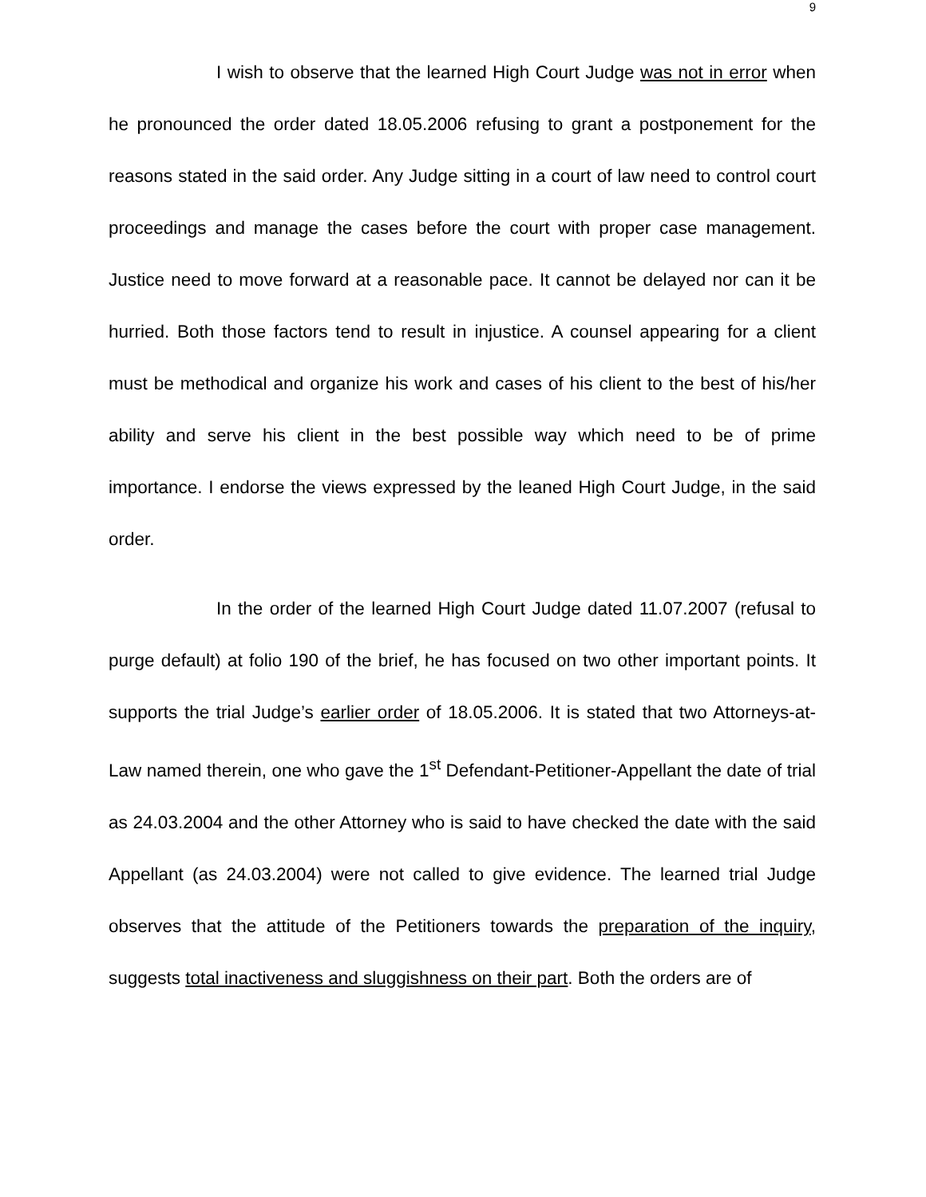9
I wish to observe that the learned High Court Judge was not in error when he pronounced the order dated 18.05.2006 refusing to grant a postponement for the reasons stated in the said order. Any Judge sitting in a court of law need to control court proceedings and manage the cases before the court with proper case management. Justice need to move forward at a reasonable pace. It cannot be delayed nor can it be hurried. Both those factors tend to result in injustice. A counsel appearing for a client must be methodical and organize his work and cases of his client to the best of his/her ability and serve his client in the best possible way which need to be of prime importance. I endorse the views expressed by the leaned High Court Judge, in the said order.
In the order of the learned High Court Judge dated 11.07.2007 (refusal to purge default) at folio 190 of the brief, he has focused on two other important points. It supports the trial Judge’s earlier order of 18.05.2006. It is stated that two Attorneys-at-Law named therein, one who gave the 1<sup>st</sup> Defendant-Petitioner-Appellant the date of trial as 24.03.2004 and the other Attorney who is said to have checked the date with the said Appellant (as 24.03.2004) were not called to give evidence. The learned trial Judge observes that the attitude of the Petitioners towards the preparation of the inquiry, suggests total inactiveness and sluggishness on their part. Both the orders are of